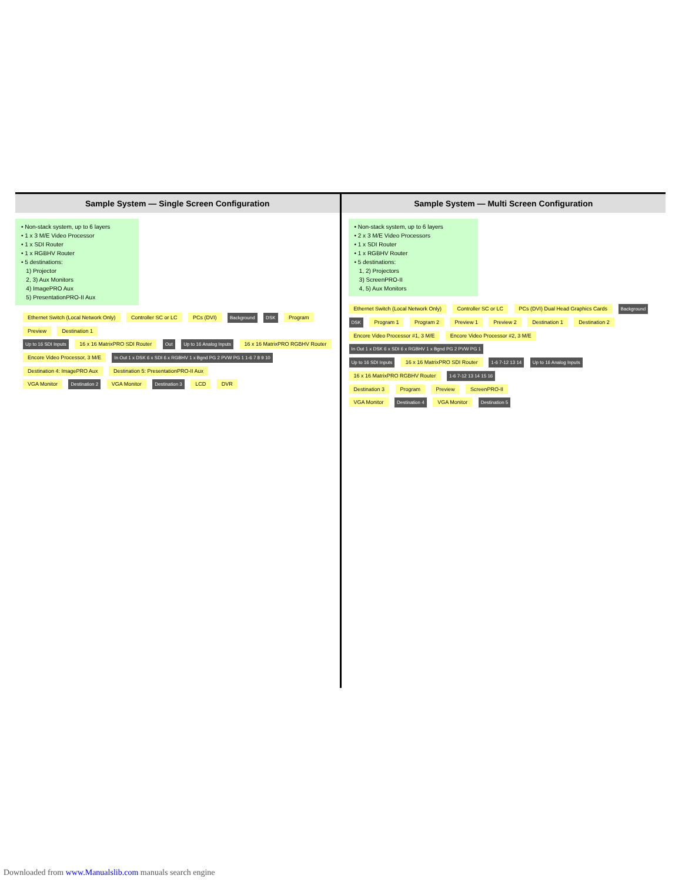Sample System — Single Screen Configuration
• Non-stack system, up to 6 layers
• 1 x 3 M/E Video Processor
• 1 x SDI Router
• 1 x RGBHV Router
• 5 destinations:
1) Projector
2, 3) Aux Monitors
4) ImagePRO Aux
5) PresentationPRO-II Aux
Ethernet Switch (Local Network Only) Controller SC or LC PCs (DVI) Background DSK Program Preview Destination 1
Up to 16 SDI Inputs 16 x 16 MatrixPRO SDI Router Out Up to 16 Analog Inputs 16 x 16 MatrixPRO RGBHV Router
Encore Video Processor, 3 M/E In Out 1 x DSK 6 x SDI 6 x RGBHV 1 x Bgnd PG 2 PVW PG 1 1-6 7 8 9 10
Destination 4: ImagePRO Aux Destination 5: PresentationPRO-II Aux
VGA Monitor Destination 2 VGA Monitor Destination 3 LCD DVR
Sample System — Multi Screen Configuration
• Non-stack system, up to 6 layers
• 2 x 3 M/E Video Processors
• 1 x SDI Router
• 1 x RGBHV Router
• 5 destinations:
1, 2) Projectors
3) ScreenPRO-II
4, 5) Aux Monitors
Ethernet Switch (Local Network Only) Controller SC or LC PCs (DVI) Dual Head Graphics Cards Background DSK Program 1 Program 2 Preview 1 Preview 2 Destination 1 Destination 2
Encore Video Processor #1, 3 M/E Encore Video Processor #2, 3 M/E In Out 1 x DSK 6 x SDI 6 x RGBHV 1 x Bgnd PG 2 PVW PG 1
Up to 16 SDI Inputs 16 x 16 MatrixPRO SDI Router 1-6 7-12 13 14 Up to 16 Analog Inputs 16 x 16 MatrixPRO RGBHV Router 1-6 7-12 13 14 15 16
Destination 3 Program Preview ScreenPRO-II
VGA Monitor Destination 4 VGA Monitor Destination 5
Downloaded from www.Manualslib.com manuals search engine